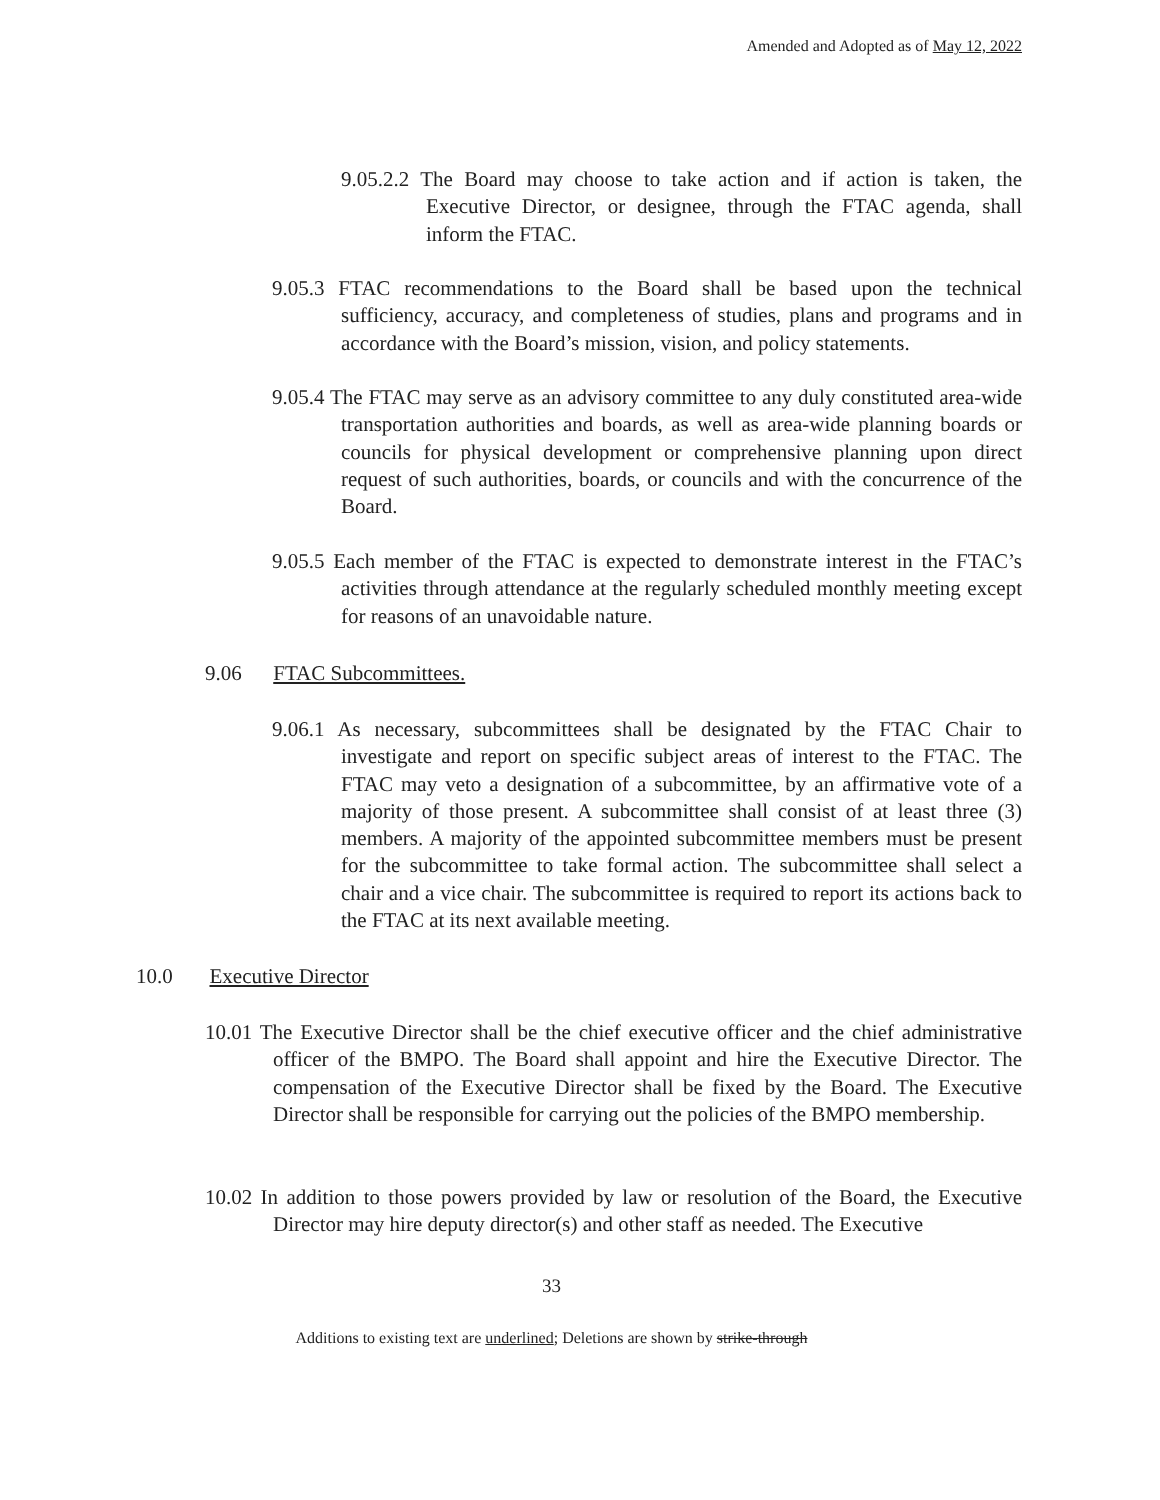Amended and Adopted as of May 12, 2022
9.05.2.2 The Board may choose to take action and if action is taken, the Executive Director, or designee, through the FTAC agenda, shall inform the FTAC.
9.05.3 FTAC recommendations to the Board shall be based upon the technical sufficiency, accuracy, and completeness of studies, plans and programs and in accordance with the Board’s mission, vision, and policy statements.
9.05.4 The FTAC may serve as an advisory committee to any duly constituted area-wide transportation authorities and boards, as well as area-wide planning boards or councils for physical development or comprehensive planning upon direct request of such authorities, boards, or councils and with the concurrence of the Board.
9.05.5 Each member of the FTAC is expected to demonstrate interest in the FTAC’s activities through attendance at the regularly scheduled monthly meeting except for reasons of an unavoidable nature.
9.06 FTAC Subcommittees.
9.06.1 As necessary, subcommittees shall be designated by the FTAC Chair to investigate and report on specific subject areas of interest to the FTAC. The FTAC may veto a designation of a subcommittee, by an affirmative vote of a majority of those present. A subcommittee shall consist of at least three (3) members. A majority of the appointed subcommittee members must be present for the subcommittee to take formal action. The subcommittee shall select a chair and a vice chair. The subcommittee is required to report its actions back to the FTAC at its next available meeting.
10.0 Executive Director
10.01 The Executive Director shall be the chief executive officer and the chief administrative officer of the BMPO. The Board shall appoint and hire the Executive Director. The compensation of the Executive Director shall be fixed by the Board. The Executive Director shall be responsible for carrying out the policies of the BMPO membership.
10.02 In addition to those powers provided by law or resolution of the Board, the Executive Director may hire deputy director(s) and other staff as needed. The Executive
33
Additions to existing text are underlined; Deletions are shown by strike-through